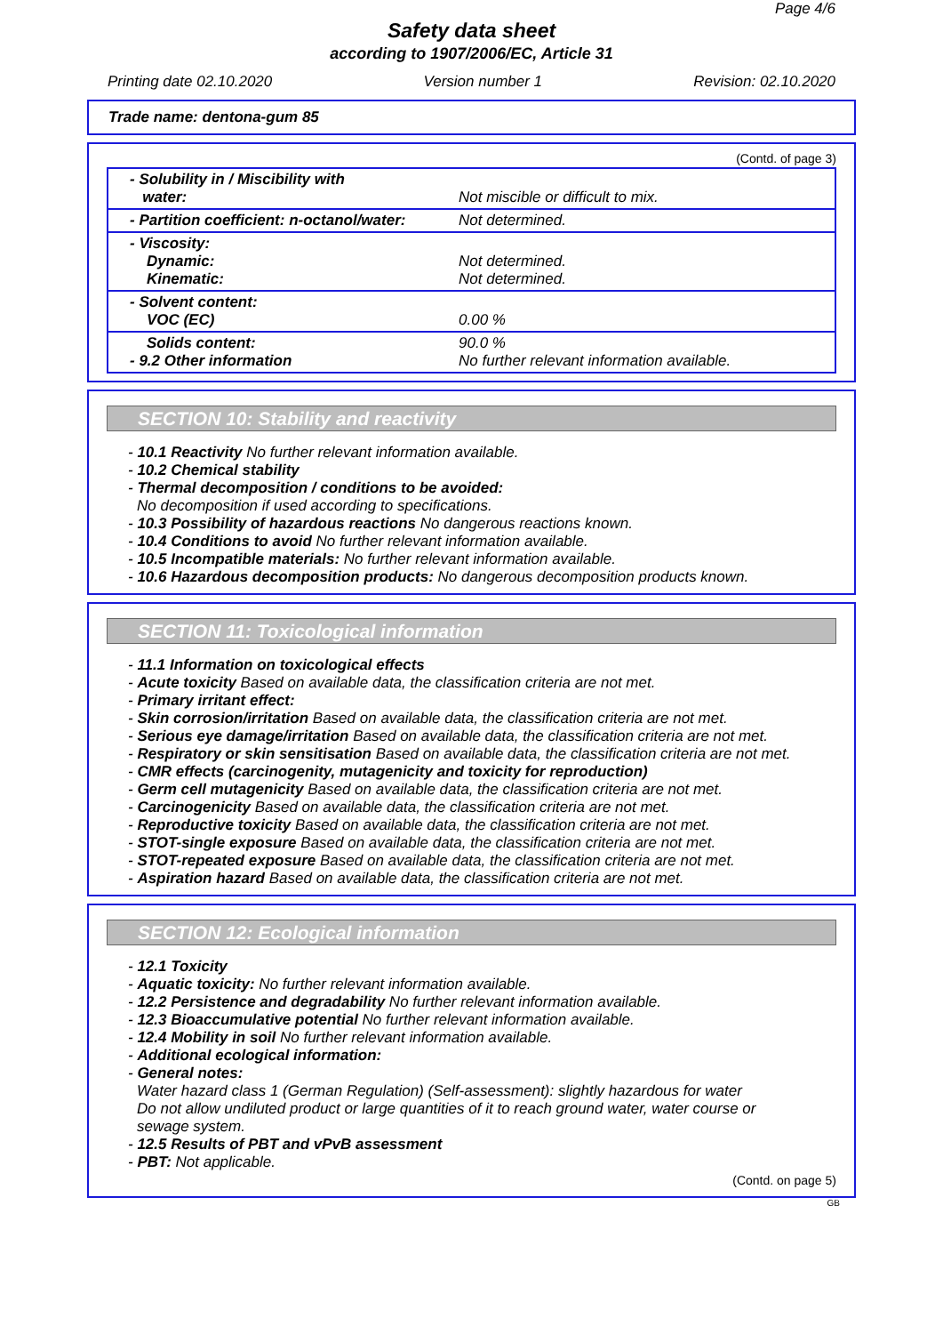Page 4/6
Safety data sheet
according to 1907/2006/EC, Article 31
Printing date 02.10.2020 Version number 1 Revision: 02.10.2020
Trade name: dentona-gum 85
(Contd. of page 3)
| - Solubility in / Miscibility with water: | Not miscible or difficult to mix. |
| - Partition coefficient: n-octanol/water: | Not determined. |
| - Viscosity: Dynamic: Kinematic: | Not determined. Not determined. |
| - Solvent content: VOC (EC) | 0.00 % |
| Solids content: - 9.2 Other information | 90.0 % No further relevant information available. |
SECTION 10: Stability and reactivity
- 10.1 Reactivity No further relevant information available.
- 10.2 Chemical stability
- Thermal decomposition / conditions to be avoided:
No decomposition if used according to specifications.
- 10.3 Possibility of hazardous reactions No dangerous reactions known.
- 10.4 Conditions to avoid No further relevant information available.
- 10.5 Incompatible materials: No further relevant information available.
- 10.6 Hazardous decomposition products: No dangerous decomposition products known.
SECTION 11: Toxicological information
- 11.1 Information on toxicological effects
- Acute toxicity Based on available data, the classification criteria are not met.
- Primary irritant effect:
- Skin corrosion/irritation Based on available data, the classification criteria are not met.
- Serious eye damage/irritation Based on available data, the classification criteria are not met.
- Respiratory or skin sensitisation Based on available data, the classification criteria are not met.
- CMR effects (carcinogenity, mutagenicity and toxicity for reproduction)
- Germ cell mutagenicity Based on available data, the classification criteria are not met.
- Carcinogenicity Based on available data, the classification criteria are not met.
- Reproductive toxicity Based on available data, the classification criteria are not met.
- STOT-single exposure Based on available data, the classification criteria are not met.
- STOT-repeated exposure Based on available data, the classification criteria are not met.
- Aspiration hazard Based on available data, the classification criteria are not met.
SECTION 12: Ecological information
- 12.1 Toxicity
- Aquatic toxicity: No further relevant information available.
- 12.2 Persistence and degradability No further relevant information available.
- 12.3 Bioaccumulative potential No further relevant information available.
- 12.4 Mobility in soil No further relevant information available.
- Additional ecological information:
- General notes:
Water hazard class 1 (German Regulation) (Self-assessment): slightly hazardous for water
Do not allow undiluted product or large quantities of it to reach ground water, water course or
sewage system.
- 12.5 Results of PBT and vPvB assessment
- PBT: Not applicable.
(Contd. on page 5)
GB